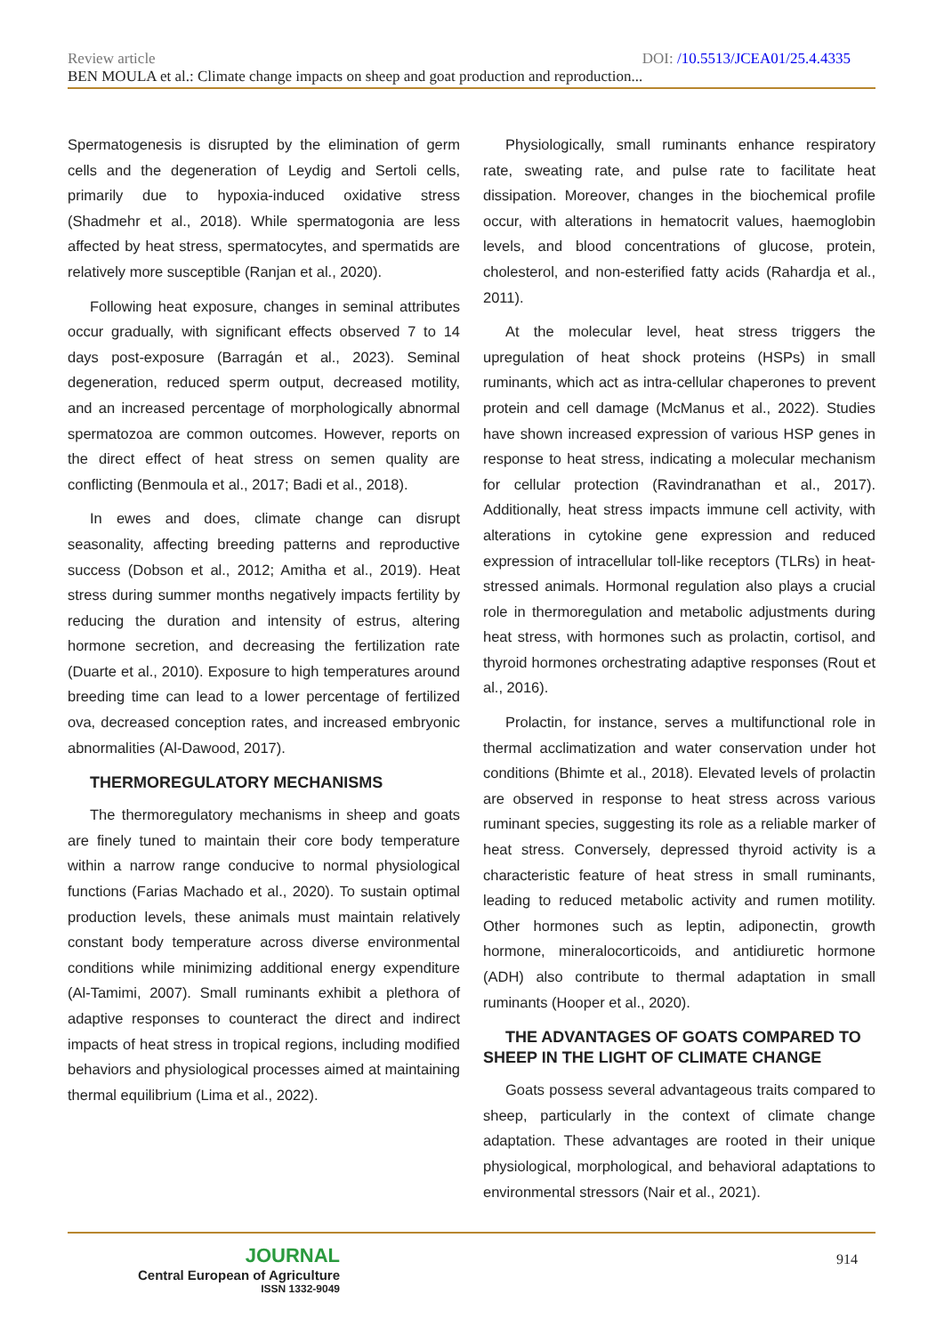Review article DOI: /10.5513/JCEA01/25.4.4335
BEN MOULA et al.: Climate change impacts on sheep and goat production and reproduction...
Spermatogenesis is disrupted by the elimination of germ cells and the degeneration of Leydig and Sertoli cells, primarily due to hypoxia-induced oxidative stress (Shadmehr et al., 2018). While spermatogonia are less affected by heat stress, spermatocytes, and spermatids are relatively more susceptible (Ranjan et al., 2020).
Following heat exposure, changes in seminal attributes occur gradually, with significant effects observed 7 to 14 days post-exposure (Barragán et al., 2023). Seminal degeneration, reduced sperm output, decreased motility, and an increased percentage of morphologically abnormal spermatozoa are common outcomes. However, reports on the direct effect of heat stress on semen quality are conflicting (Benmoula et al., 2017; Badi et al., 2018).
In ewes and does, climate change can disrupt seasonality, affecting breeding patterns and reproductive success (Dobson et al., 2012; Amitha et al., 2019). Heat stress during summer months negatively impacts fertility by reducing the duration and intensity of estrus, altering hormone secretion, and decreasing the fertilization rate (Duarte et al., 2010). Exposure to high temperatures around breeding time can lead to a lower percentage of fertilized ova, decreased conception rates, and increased embryonic abnormalities (Al-Dawood, 2017).
THERMOREGULATORY MECHANISMS
The thermoregulatory mechanisms in sheep and goats are finely tuned to maintain their core body temperature within a narrow range conducive to normal physiological functions (Farias Machado et al., 2020). To sustain optimal production levels, these animals must maintain relatively constant body temperature across diverse environmental conditions while minimizing additional energy expenditure (Al-Tamimi, 2007). Small ruminants exhibit a plethora of adaptive responses to counteract the direct and indirect impacts of heat stress in tropical regions, including modified behaviors and physiological processes aimed at maintaining thermal equilibrium (Lima et al., 2022).
Physiologically, small ruminants enhance respiratory rate, sweating rate, and pulse rate to facilitate heat dissipation. Moreover, changes in the biochemical profile occur, with alterations in hematocrit values, haemoglobin levels, and blood concentrations of glucose, protein, cholesterol, and non-esterified fatty acids (Rahardja et al., 2011).
At the molecular level, heat stress triggers the upregulation of heat shock proteins (HSPs) in small ruminants, which act as intra-cellular chaperones to prevent protein and cell damage (McManus et al., 2022). Studies have shown increased expression of various HSP genes in response to heat stress, indicating a molecular mechanism for cellular protection (Ravindranathan et al., 2017). Additionally, heat stress impacts immune cell activity, with alterations in cytokine gene expression and reduced expression of intracellular toll-like receptors (TLRs) in heat-stressed animals. Hormonal regulation also plays a crucial role in thermoregulation and metabolic adjustments during heat stress, with hormones such as prolactin, cortisol, and thyroid hormones orchestrating adaptive responses (Rout et al., 2016).
Prolactin, for instance, serves a multifunctional role in thermal acclimatization and water conservation under hot conditions (Bhimte et al., 2018). Elevated levels of prolactin are observed in response to heat stress across various ruminant species, suggesting its role as a reliable marker of heat stress. Conversely, depressed thyroid activity is a characteristic feature of heat stress in small ruminants, leading to reduced metabolic activity and rumen motility. Other hormones such as leptin, adiponectin, growth hormone, mineralocorticoids, and antidiuretic hormone (ADH) also contribute to thermal adaptation in small ruminants (Hooper et al., 2020).
THE ADVANTAGES OF GOATS COMPARED TO SHEEP IN THE LIGHT OF CLIMATE CHANGE
Goats possess several advantageous traits compared to sheep, particularly in the context of climate change adaptation. These advantages are rooted in their unique physiological, morphological, and behavioral adaptations to environmental stressors (Nair et al., 2021).
JOURNAL
Central European of Agriculture
ISSN 1332-9049
914